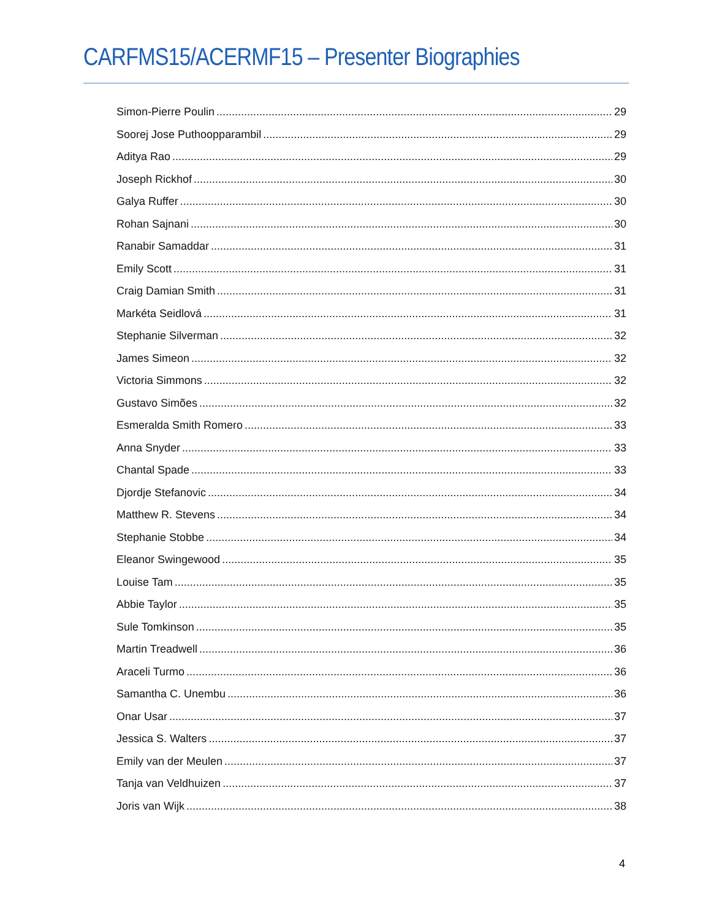CARFMS15/ACERMF15 – Presenter Biographies
Simon-Pierre Poulin 29
Soorej Jose Puthoopparambil 29
Aditya Rao 29
Joseph Rickhof 30
Galya Ruffer 30
Rohan Sajnani 30
Ranabir Samaddar 31
Emily Scott 31
Craig Damian Smith 31
Markéta Seidlová 31
Stephanie Silverman 32
James Simeon 32
Victoria Simmons 32
Gustavo Simões 32
Esmeralda Smith Romero 33
Anna Snyder 33
Chantal Spade 33
Djordje Stefanovic 34
Matthew R. Stevens 34
Stephanie Stobbe 34
Eleanor Swingewood 35
Louise Tam 35
Abbie Taylor 35
Sule Tomkinson 35
Martin Treadwell 36
Araceli Turmo 36
Samantha C. Unembu 36
Onar Usar 37
Jessica S. Walters 37
Emily van der Meulen 37
Tanja van Veldhuizen 37
Joris van Wijk 38
4